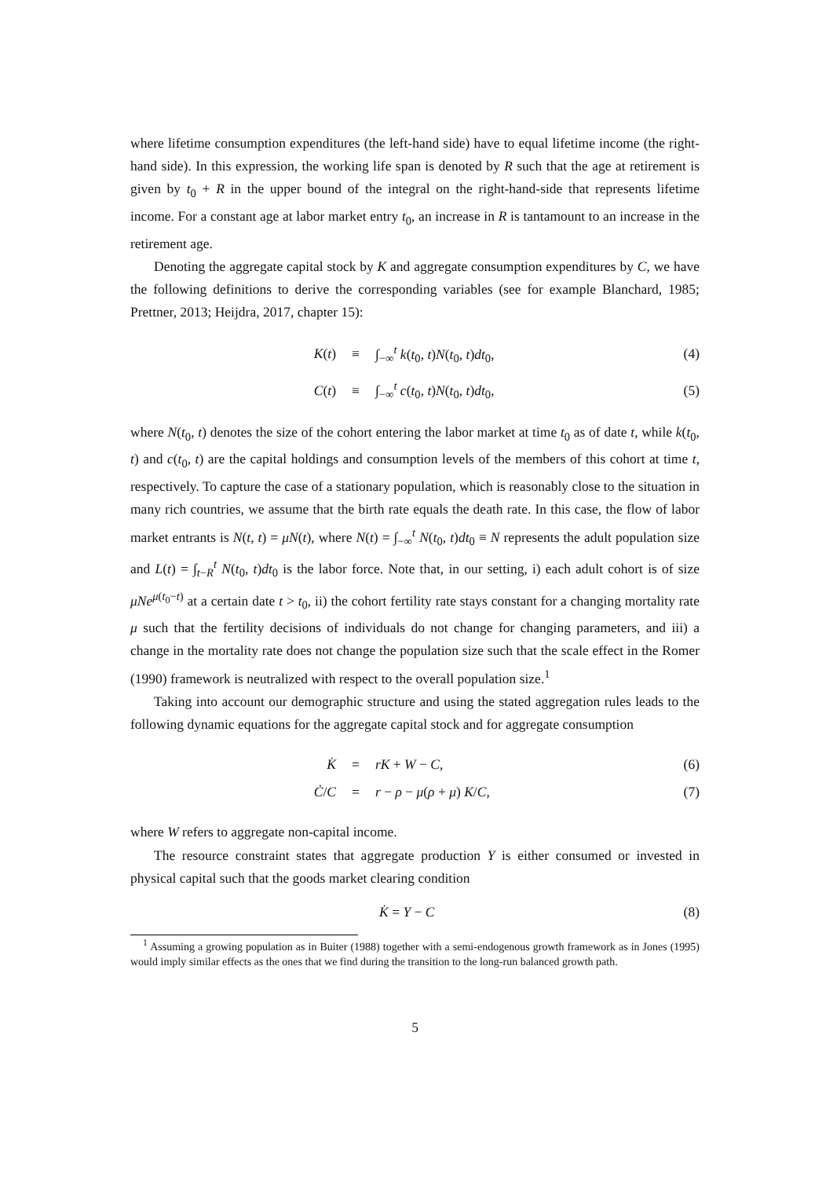where lifetime consumption expenditures (the left-hand side) have to equal lifetime income (the right-hand side). In this expression, the working life span is denoted by R such that the age at retirement is given by t<sub>0</sub> + R in the upper bound of the integral on the right-hand-side that represents lifetime income. For a constant age at labor market entry t<sub>0</sub>, an increase in R is tantamount to an increase in the retirement age.
Denoting the aggregate capital stock by K and aggregate consumption expenditures by C, we have the following definitions to derive the corresponding variables (see for example Blanchard, 1985; Prettner, 2013; Heijdra, 2017, chapter 15):
K(t) ≡ ∫<sub>−∞</sub><sup>t</sup> k(t<sub>0</sub>, t)N(t<sub>0</sub>, t)dt<sub>0</sub>, (4)
C(t) ≡ ∫<sub>−∞</sub><sup>t</sup> c(t<sub>0</sub>, t)N(t<sub>0</sub>, t)dt<sub>0</sub>, (5)
where N(t<sub>0</sub>, t) denotes the size of the cohort entering the labor market at time t<sub>0</sub> as of date t, while k(t<sub>0</sub>, t) and c(t<sub>0</sub>, t) are the capital holdings and consumption levels of the members of this cohort at time t, respectively. To capture the case of a stationary population, which is reasonably close to the situation in many rich countries, we assume that the birth rate equals the death rate. In this case, the flow of labor market entrants is N(t, t) = μN(t), where N(t) = ∫<sub>−∞</sub><sup>t</sup> N(t<sub>0</sub>, t)dt<sub>0</sub> ≡ N represents the adult population size and L(t) = ∫<sub>t−R</sub><sup>t</sup> N(t<sub>0</sub>, t)dt<sub>0</sub> is the labor force. Note that, in our setting, i) each adult cohort is of size μNe<sup>μ(t<sub>0</sub>−t)</sup> at a certain date t > t<sub>0</sub>, ii) the cohort fertility rate stays constant for a changing mortality rate μ such that the fertility decisions of individuals do not change for changing parameters, and iii) a change in the mortality rate does not change the population size such that the scale effect in the Romer (1990) framework is neutralized with respect to the overall population size.<sup>1</sup>
Taking into account our demographic structure and using the stated aggregation rules leads to the following dynamic equations for the aggregate capital stock and for aggregate consumption
K̇ = rK + W − C, (6)
Ċ/C = r − ρ − μ(ρ + μ) K/C, (7)
where W refers to aggregate non-capital income.
The resource constraint states that aggregate production Y is either consumed or invested in physical capital such that the goods market clearing condition
K̇ = Y − C (8)
<sup>1</sup> Assuming a growing population as in Buiter (1988) together with a semi-endogenous growth framework as in Jones (1995) would imply similar effects as the ones that we find during the transition to the long-run balanced growth path.
5